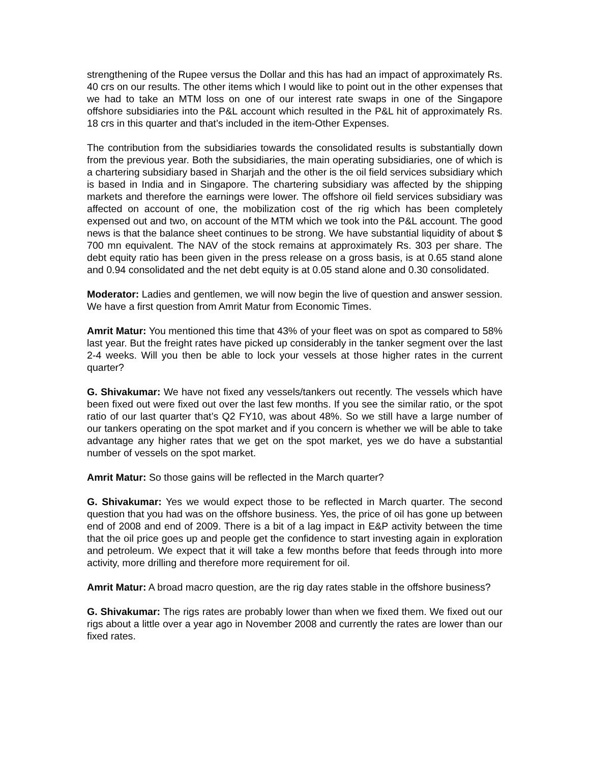strengthening of the Rupee versus the Dollar and this has had an impact of approximately Rs. 40 crs on our results. The other items which I would like to point out in the other expenses that we had to take an MTM loss on one of our interest rate swaps in one of the Singapore offshore subsidiaries into the P&L account which resulted in the P&L hit of approximately Rs. 18 crs in this quarter and that’s included in the item-Other Expenses.
The contribution from the subsidiaries towards the consolidated results is substantially down from the previous year. Both the subsidiaries, the main operating subsidiaries, one of which is a chartering subsidiary based in Sharjah and the other is the oil field services subsidiary which is based in India and in Singapore. The chartering subsidiary was affected by the shipping markets and therefore the earnings were lower. The offshore oil field services subsidiary was affected on account of one, the mobilization cost of the rig which has been completely expensed out and two, on account of the MTM which we took into the P&L account. The good news is that the balance sheet continues to be strong. We have substantial liquidity of about $ 700 mn equivalent. The NAV of the stock remains at approximately Rs. 303 per share. The debt equity ratio has been given in the press release on a gross basis, is at 0.65 stand alone and 0.94 consolidated and the net debt equity is at 0.05 stand alone and 0.30 consolidated.
Moderator: Ladies and gentlemen, we will now begin the live of question and answer session. We have a first question from Amrit Matur from Economic Times.
Amrit Matur: You mentioned this time that 43% of your fleet was on spot as compared to 58% last year. But the freight rates have picked up considerably in the tanker segment over the last 2-4 weeks. Will you then be able to lock your vessels at those higher rates in the current quarter?
G. Shivakumar: We have not fixed any vessels/tankers out recently. The vessels which have been fixed out were fixed out over the last few months. If you see the similar ratio, or the spot ratio of our last quarter that’s Q2 FY10, was about 48%. So we still have a large number of our tankers operating on the spot market and if you concern is whether we will be able to take advantage any higher rates that we get on the spot market, yes we do have a substantial number of vessels on the spot market.
Amrit Matur: So those gains will be reflected in the March quarter?
G. Shivakumar: Yes we would expect those to be reflected in March quarter. The second question that you had was on the offshore business. Yes, the price of oil has gone up between end of 2008 and end of 2009. There is a bit of a lag impact in E&P activity between the time that the oil price goes up and people get the confidence to start investing again in exploration and petroleum. We expect that it will take a few months before that feeds through into more activity, more drilling and therefore more requirement for oil.
Amrit Matur: A broad macro question, are the rig day rates stable in the offshore business?
G. Shivakumar: The rigs rates are probably lower than when we fixed them. We fixed out our rigs about a little over a year ago in November 2008 and currently the rates are lower than our fixed rates.